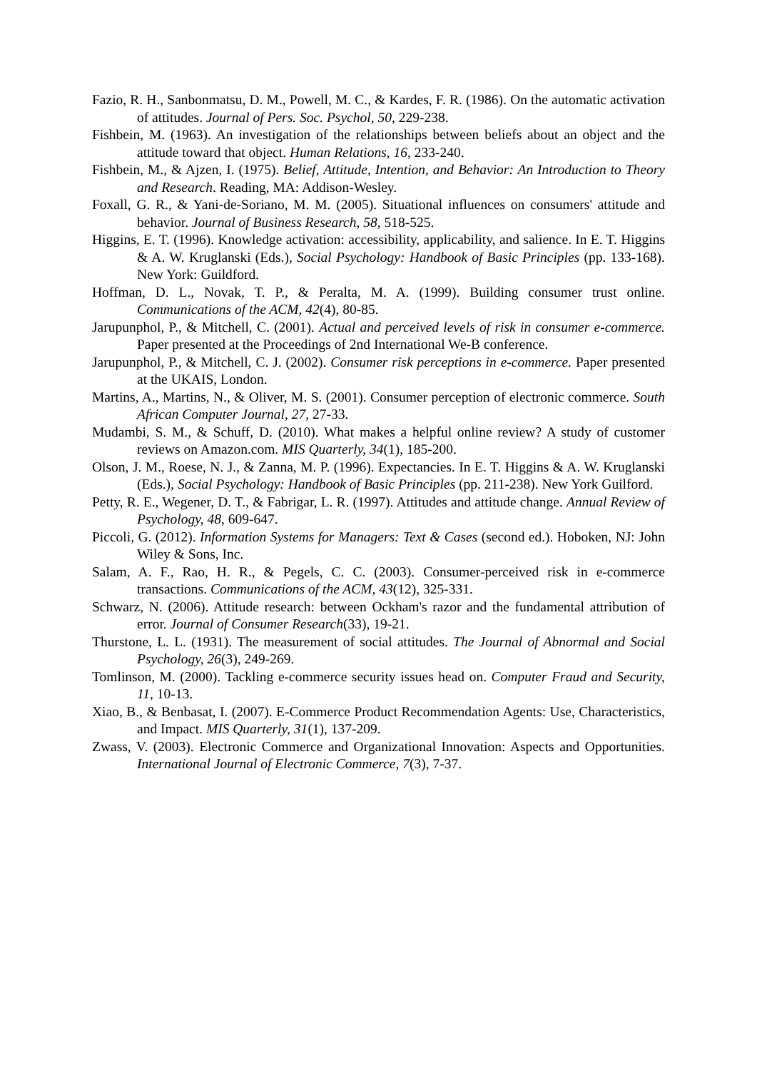Fazio, R. H., Sanbonmatsu, D. M., Powell, M. C., & Kardes, F. R. (1986). On the automatic activation of attitudes. Journal of Pers. Soc. Psychol, 50, 229-238.
Fishbein, M. (1963). An investigation of the relationships between beliefs about an object and the attitude toward that object. Human Relations, 16, 233-240.
Fishbein, M., & Ajzen, I. (1975). Belief, Attitude, Intention, and Behavior: An Introduction to Theory and Research. Reading, MA: Addison-Wesley.
Foxall, G. R., & Yani-de-Soriano, M. M. (2005). Situational influences on consumers' attitude and behavior. Journal of Business Research, 58, 518-525.
Higgins, E. T. (1996). Knowledge activation: accessibility, applicability, and salience. In E. T. Higgins & A. W. Kruglanski (Eds.), Social Psychology: Handbook of Basic Principles (pp. 133-168). New York: Guildford.
Hoffman, D. L., Novak, T. P., & Peralta, M. A. (1999). Building consumer trust online. Communications of the ACM, 42(4), 80-85.
Jarupunphol, P., & Mitchell, C. (2001). Actual and perceived levels of risk in consumer e-commerce. Paper presented at the Proceedings of 2nd International We-B conference.
Jarupunphol, P., & Mitchell, C. J. (2002). Consumer risk perceptions in e-commerce. Paper presented at the UKAIS, London.
Martins, A., Martins, N., & Oliver, M. S. (2001). Consumer perception of electronic commerce. South African Computer Journal, 27, 27-33.
Mudambi, S. M., & Schuff, D. (2010). What makes a helpful online review? A study of customer reviews on Amazon.com. MIS Quarterly, 34(1), 185-200.
Olson, J. M., Roese, N. J., & Zanna, M. P. (1996). Expectancies. In E. T. Higgins & A. W. Kruglanski (Eds.), Social Psychology: Handbook of Basic Principles (pp. 211-238). New York Guilford.
Petty, R. E., Wegener, D. T., & Fabrigar, L. R. (1997). Attitudes and attitude change. Annual Review of Psychology, 48, 609-647.
Piccoli, G. (2012). Information Systems for Managers: Text & Cases (second ed.). Hoboken, NJ: John Wiley & Sons, Inc.
Salam, A. F., Rao, H. R., & Pegels, C. C. (2003). Consumer-perceived risk in e-commerce transactions. Communications of the ACM, 43(12), 325-331.
Schwarz, N. (2006). Attitude research: between Ockham's razor and the fundamental attribution of error. Journal of Consumer Research(33), 19-21.
Thurstone, L. L. (1931). The measurement of social attitudes. The Journal of Abnormal and Social Psychology, 26(3), 249-269.
Tomlinson, M. (2000). Tackling e-commerce security issues head on. Computer Fraud and Security, 11, 10-13.
Xiao, B., & Benbasat, I. (2007). E-Commerce Product Recommendation Agents: Use, Characteristics, and Impact. MIS Quarterly, 31(1), 137-209.
Zwass, V. (2003). Electronic Commerce and Organizational Innovation: Aspects and Opportunities. International Journal of Electronic Commerce, 7(3), 7-37.